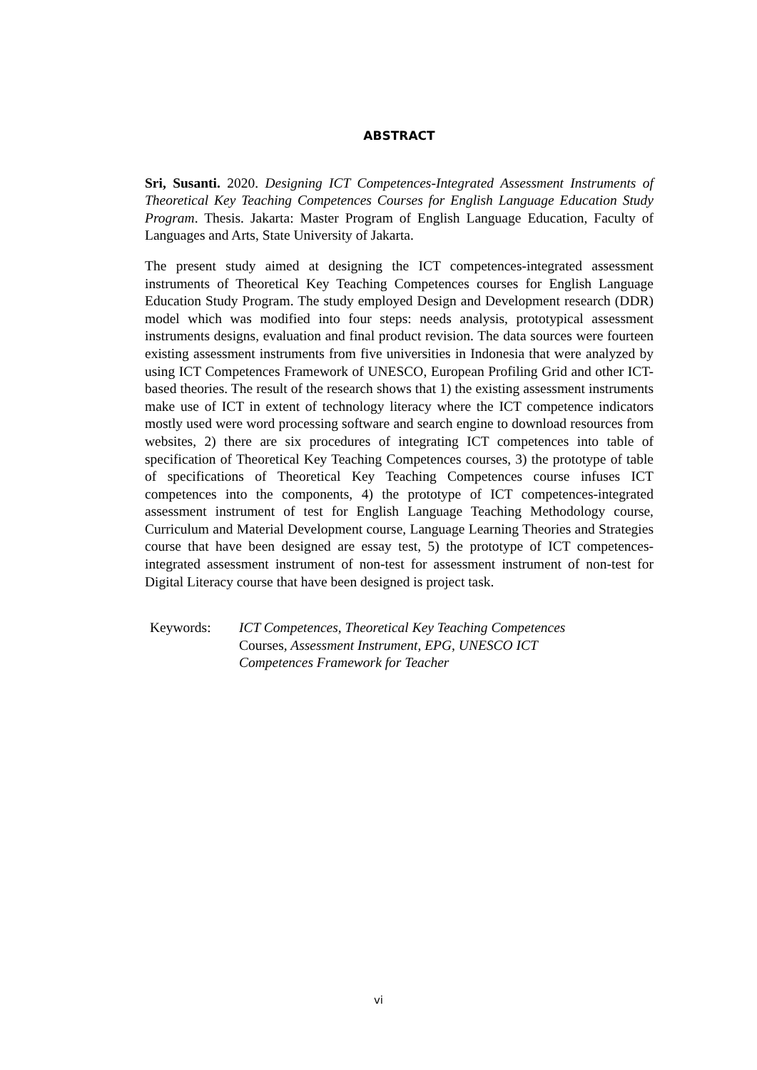ABSTRACT
Sri, Susanti. 2020. Designing ICT Competences-Integrated Assessment Instruments of Theoretical Key Teaching Competences Courses for English Language Education Study Program. Thesis. Jakarta: Master Program of English Language Education, Faculty of Languages and Arts, State University of Jakarta.
The present study aimed at designing the ICT competences-integrated assessment instruments of Theoretical Key Teaching Competences courses for English Language Education Study Program. The study employed Design and Development research (DDR) model which was modified into four steps: needs analysis, prototypical assessment instruments designs, evaluation and final product revision. The data sources were fourteen existing assessment instruments from five universities in Indonesia that were analyzed by using ICT Competences Framework of UNESCO, European Profiling Grid and other ICT-based theories. The result of the research shows that 1) the existing assessment instruments make use of ICT in extent of technology literacy where the ICT competence indicators mostly used were word processing software and search engine to download resources from websites, 2) there are six procedures of integrating ICT competences into table of specification of Theoretical Key Teaching Competences courses, 3) the prototype of table of specifications of Theoretical Key Teaching Competences course infuses ICT competences into the components, 4) the prototype of ICT competences-integrated assessment instrument of test for English Language Teaching Methodology course, Curriculum and Material Development course, Language Learning Theories and Strategies course that have been designed are essay test, 5) the prototype of ICT competences-integrated assessment instrument of non-test for assessment instrument of non-test for Digital Literacy course that have been designed is project task.
Keywords: ICT Competences, Theoretical Key Teaching Competences Courses, Assessment Instrument, EPG, UNESCO ICT Competences Framework for Teacher
vi